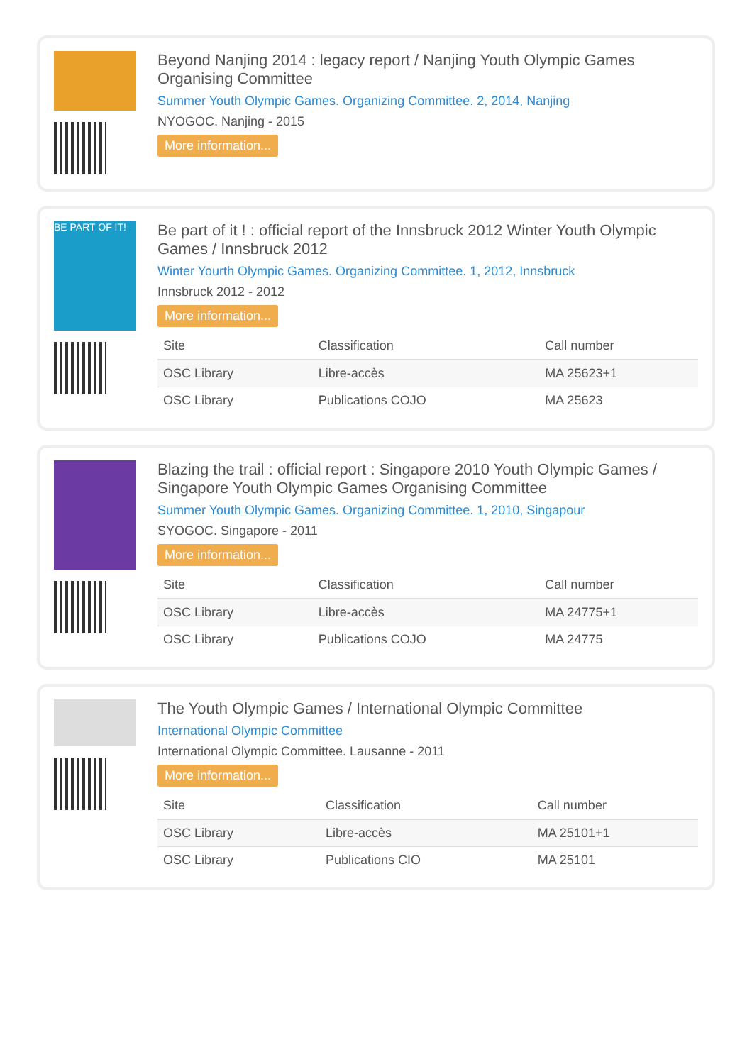Beyond Nanjing 2014 : legacy report / Nanjing Youth Olympic Games Organising Committee
Summer Youth Olympic Games. Organizing Committee. 2, 2014, Nanjing
NYOGOC. Nanjing - 2015
More information...
BE PART OF IT!
Be part of it ! : official report of the Innsbruck 2012 Winter Youth Olympic Games / Innsbruck 2012
Winter Yourth Olympic Games. Organizing Committee. 1, 2012, Innsbruck
Innsbruck 2012 - 2012
More information...
| Site | Classification | Call number |
| --- | --- | --- |
| OSC Library | Libre-accès | MA 25623+1 |
| OSC Library | Publications COJO | MA 25623 |
Blazing the trail : official report : Singapore 2010 Youth Olympic Games / Singapore Youth Olympic Games Organising Committee
Summer Youth Olympic Games. Organizing Committee. 1, 2010, Singapour
SYOGOC. Singapore - 2011
More information...
| Site | Classification | Call number |
| --- | --- | --- |
| OSC Library | Libre-accès | MA 24775+1 |
| OSC Library | Publications COJO | MA 24775 |
The Youth Olympic Games / International Olympic Committee
International Olympic Committee
International Olympic Committee. Lausanne - 2011
More information...
| Site | Classification | Call number |
| --- | --- | --- |
| OSC Library | Libre-accès | MA 25101+1 |
| OSC Library | Publications CIO | MA 25101 |